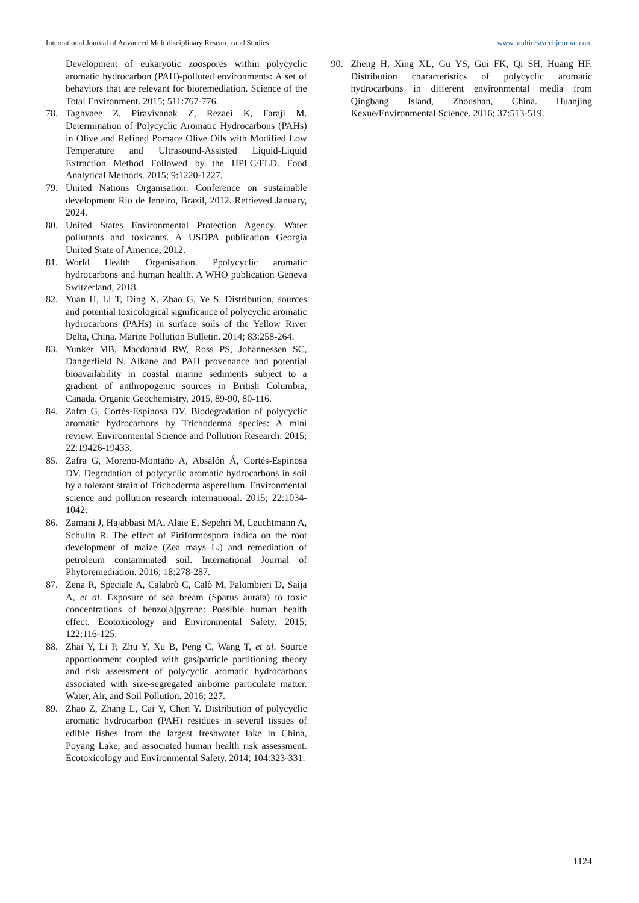International Journal of Advanced Multidisciplinary Research and Studies www.multiresearchjournal.com
Development of eukaryotic zoospores within polycyclic aromatic hydrocarbon (PAH)-polluted environments: A set of behaviors that are relevant for bioremediation. Science of the Total Environment. 2015; 511:767-776.
78. Taghvaee Z, Piravivanak Z, Rezaei K, Faraji M. Determination of Polycyclic Aromatic Hydrocarbons (PAHs) in Olive and Refined Pomace Olive Oils with Modified Low Temperature and Ultrasound-Assisted Liquid-Liquid Extraction Method Followed by the HPLC/FLD. Food Analytical Methods. 2015; 9:1220-1227.
79. United Nations Organisation. Conference on sustainable development Rio de Jeneiro, Brazil, 2012. Retrieved January, 2024.
80. United States Environmental Protection Agency. Water pollutants and toxicants. A USDPA publication Georgia United State of America, 2012.
81. World Health Organisation. Ppolycyclic aromatic hydrocarbons and human health. A WHO publication Geneva Switzerland, 2018.
82. Yuan H, Li T, Ding X, Zhao G, Ye S. Distribution, sources and potential toxicological significance of polycyclic aromatic hydrocarbons (PAHs) in surface soils of the Yellow River Delta, China. Marine Pollution Bulletin. 2014; 83:258-264.
83. Yunker MB, Macdonald RW, Ross PS, Johannessen SC, Dangerfield N. Alkane and PAH provenance and potential bioavailability in coastal marine sediments subject to a gradient of anthropogenic sources in British Columbia, Canada. Organic Geochemistry, 2015, 89-90, 80-116.
84. Zafra G, Cortés-Espinosa DV. Biodegradation of polycyclic aromatic hydrocarbons by Trichoderma species: A mini review. Environmental Science and Pollution Research. 2015; 22:19426-19433.
85. Zafra G, Moreno-Montaño A, Absalón Á, Cortés-Espinosa DV. Degradation of polycyclic aromatic hydrocarbons in soil by a tolerant strain of Trichoderma asperellum. Environmental science and pollution research international. 2015; 22:1034-1042.
86. Zamani J, Hajabbasi MA, Alaie E, Sepehri M, Leuchtmann A, Schulin R. The effect of Piriformospora indica on the root development of maize (Zea mays L.) and remediation of petroleum contaminated soil. International Journal of Phytoremediation. 2016; 18:278-287.
87. Zena R, Speciale A, Calabrò C, Calò M, Palombieri D, Saija A, et al. Exposure of sea bream (Sparus aurata) to toxic concentrations of benzo[a]pyrene: Possible human health effect. Ecotoxicology and Environmental Safety. 2015; 122:116-125.
88. Zhai Y, Li P, Zhu Y, Xu B, Peng C, Wang T, et al. Source apportionment coupled with gas/particle partitioning theory and risk assessment of polycyclic aromatic hydrocarbons associated with size-segregated airborne particulate matter. Water, Air, and Soil Pollution. 2016; 227.
89. Zhao Z, Zhang L, Cai Y, Chen Y. Distribution of polycyclic aromatic hydrocarbon (PAH) residues in several tissues of edible fishes from the largest freshwater lake in China, Poyang Lake, and associated human health risk assessment. Ecotoxicology and Environmental Safety. 2014; 104:323-331.
90. Zheng H, Xing XL, Gu YS, Gui FK, Qi SH, Huang HF. Distribution characteristics of polycyclic aromatic hydrocarbons in different environmental media from Qingbang Island, Zhoushan, China. Huanjing Kexue/Environmental Science. 2016; 37:513-519.
1124